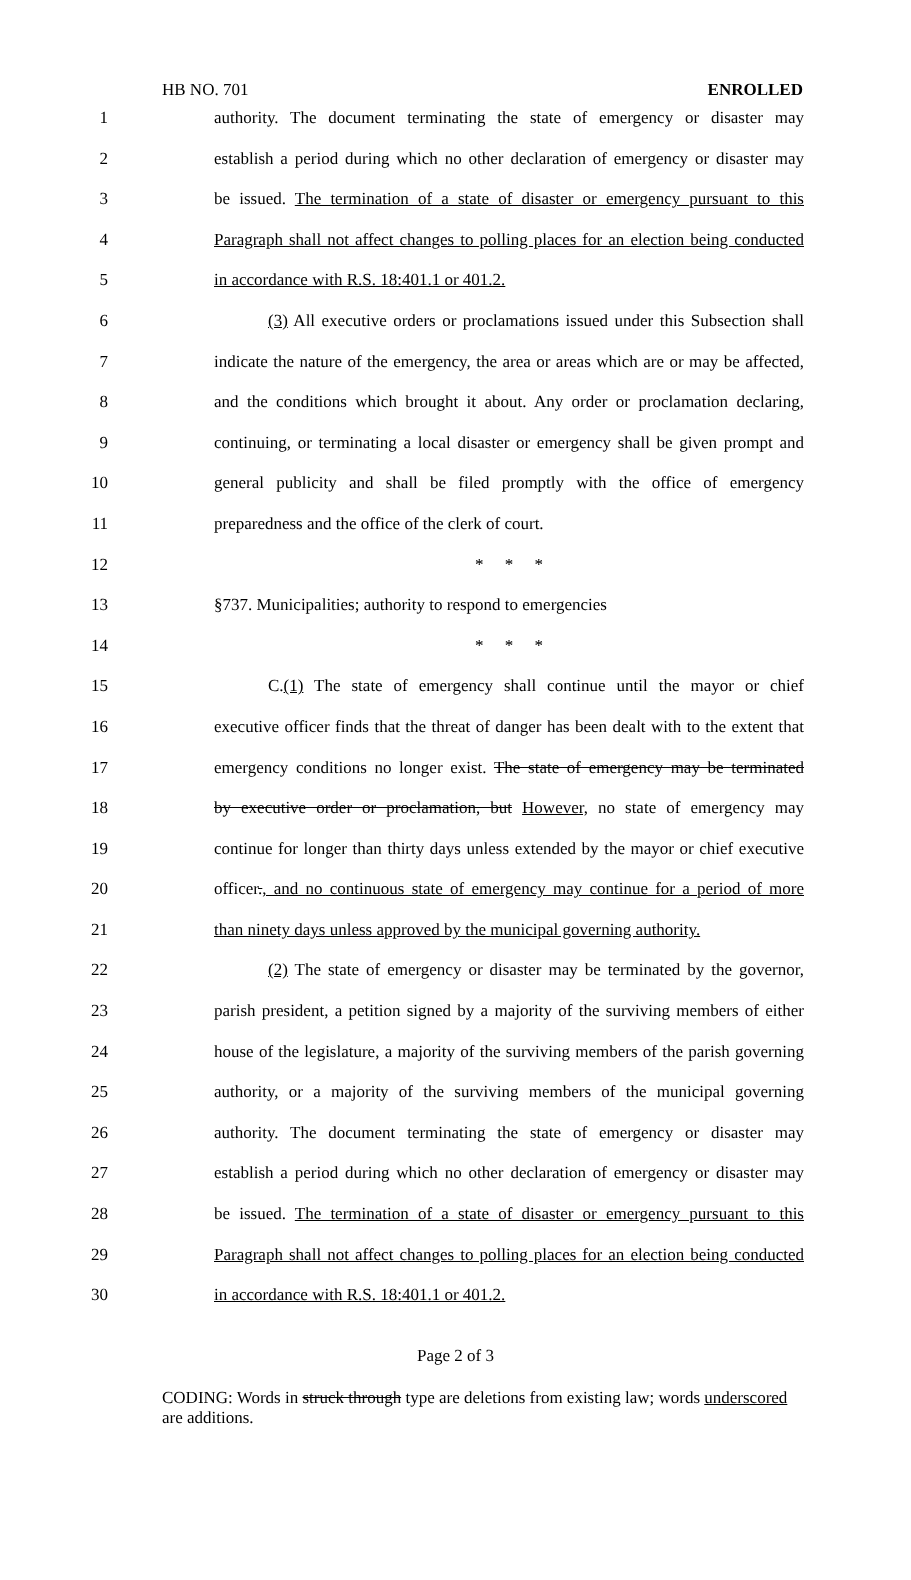HB NO. 701 ENROLLED
1 authority. The document terminating the state of emergency or disaster may
2 establish a period during which no other declaration of emergency or disaster may
3 be issued. The termination of a state of disaster or emergency pursuant to this
4 Paragraph shall not affect changes to polling places for an election being conducted
5 in accordance with R.S. 18:401.1 or 401.2.
6 (3) All executive orders or proclamations issued under this Subsection shall
7 indicate the nature of the emergency, the area or areas which are or may be affected,
8 and the conditions which brought it about. Any order or proclamation declaring,
9 continuing, or terminating a local disaster or emergency shall be given prompt and
10 general publicity and shall be filed promptly with the office of emergency
11 preparedness and the office of the clerk of court.
12 * * *
13 §737. Municipalities; authority to respond to emergencies
14 * * *
15 C.(1) The state of emergency shall continue until the mayor or chief
16 executive officer finds that the threat of danger has been dealt with to the extent that
17 emergency conditions no longer exist. The state of emergency may be terminated
18 by executive order or proclamation, but However, no state of emergency may
19 continue for longer than thirty days unless extended by the mayor or chief executive
20 officer., and no continuous state of emergency may continue for a period of more
21 than ninety days unless approved by the municipal governing authority.
22 (2) The state of emergency or disaster may be terminated by the governor,
23 parish president, a petition signed by a majority of the surviving members of either
24 house of the legislature, a majority of the surviving members of the parish governing
25 authority, or a majority of the surviving members of the municipal governing
26 authority. The document terminating the state of emergency or disaster may
27 establish a period during which no other declaration of emergency or disaster may
28 be issued. The termination of a state of disaster or emergency pursuant to this
29 Paragraph shall not affect changes to polling places for an election being conducted
30 in accordance with R.S. 18:401.1 or 401.2.
Page 2 of 3
CODING: Words in struck through type are deletions from existing law; words underscored are additions.